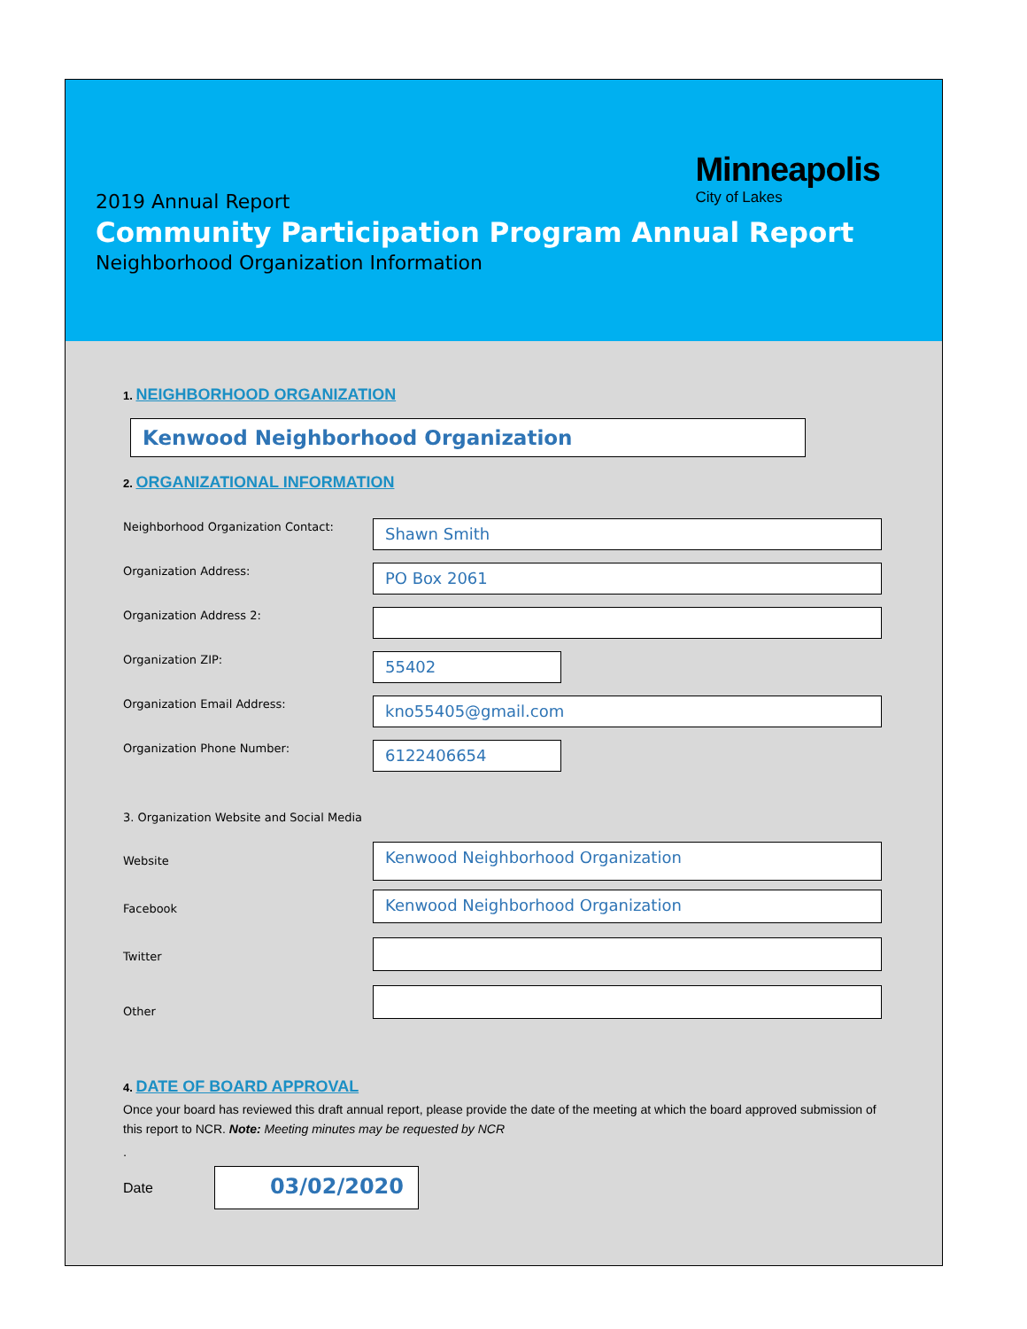Minneapolis
City of Lakes
2019 Annual Report
Community Participation Program Annual Report
Neighborhood Organization Information
1. NEIGHBORHOOD ORGANIZATION
Kenwood Neighborhood Organization
2. ORGANIZATIONAL INFORMATION
Neighborhood Organization Contact:
Shawn Smith
Organization Address:
PO Box 2061
Organization Address 2:
Organization ZIP:
55402
Organization Email Address:
kno55405@gmail.com
Organization Phone Number:
6122406654
3. Organization Website and Social Media
Website
Kenwood Neighborhood Organization
Facebook
Kenwood Neighborhood Organization
Twitter
Other
4. DATE OF BOARD APPROVAL
Once your board has reviewed this draft annual report, please provide the date of the meeting at which the board approved submission of this report to NCR. Note: Meeting minutes may be requested by NCR
.
Date
03/02/2020